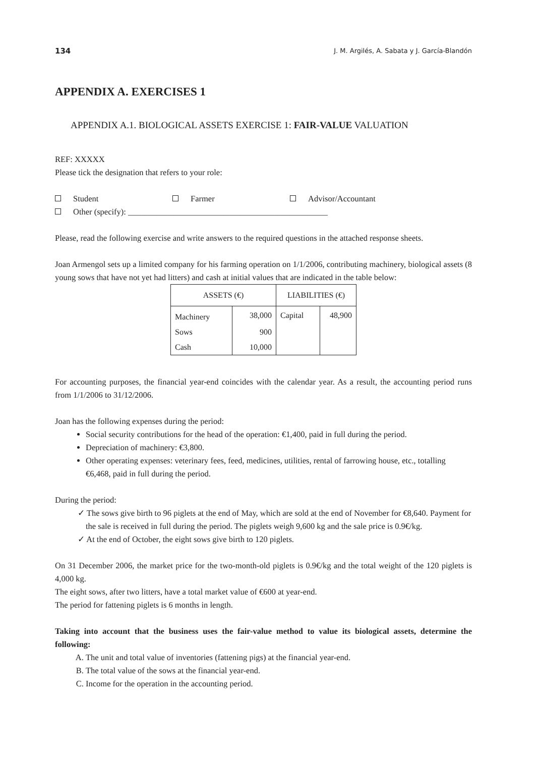134 J. M. Argilés, A. Sabata y J. García-Blandón
APPENDIX A. EXERCISES 1
APPENDIX A.1. BIOLOGICAL ASSETS EXERCISE 1: FAIR-VALUE VALUATION
REF: XXXXX
Please tick the designation that refers to your role:
Student Farmer Advisor/Accountant
Other (specify): ________________________________________________
Please, read the following exercise and write answers to the required questions in the attached response sheets.
Joan Armengol sets up a limited company for his farming operation on 1/1/2006, contributing machinery, biological assets (8 young sows that have not yet had litters) and cash at initial values that are indicated in the table below:
| ASSETS (€) | | LIABILITIES (€) | |
| --- | --- | --- | --- |
| Machinery | 38,000 | Capital | 48,900 |
| Sows | 900 | | |
| Cash | 10,000 | | |
For accounting purposes, the financial year-end coincides with the calendar year. As a result, the accounting period runs from 1/1/2006 to 31/12/2006.
Joan has the following expenses during the period:
Social security contributions for the head of the operation: €1,400, paid in full during the period.
Depreciation of machinery: €3,800.
Other operating expenses: veterinary fees, feed, medicines, utilities, rental of farrowing house, etc., totalling €6,468, paid in full during the period.
During the period:
✓ The sows give birth to 96 piglets at the end of May, which are sold at the end of November for €8,640. Payment for the sale is received in full during the period. The piglets weigh 9,600 kg and the sale price is 0.9€/kg.
✓ At the end of October, the eight sows give birth to 120 piglets.
On 31 December 2006, the market price for the two-month-old piglets is 0.9€/kg and the total weight of the 120 piglets is 4,000 kg.
The eight sows, after two litters, have a total market value of €600 at year-end.
The period for fattening piglets is 6 months in length.
Taking into account that the business uses the fair-value method to value its biological assets, determine the following:
A. The unit and total value of inventories (fattening pigs) at the financial year-end.
B. The total value of the sows at the financial year-end.
C. Income for the operation in the accounting period.